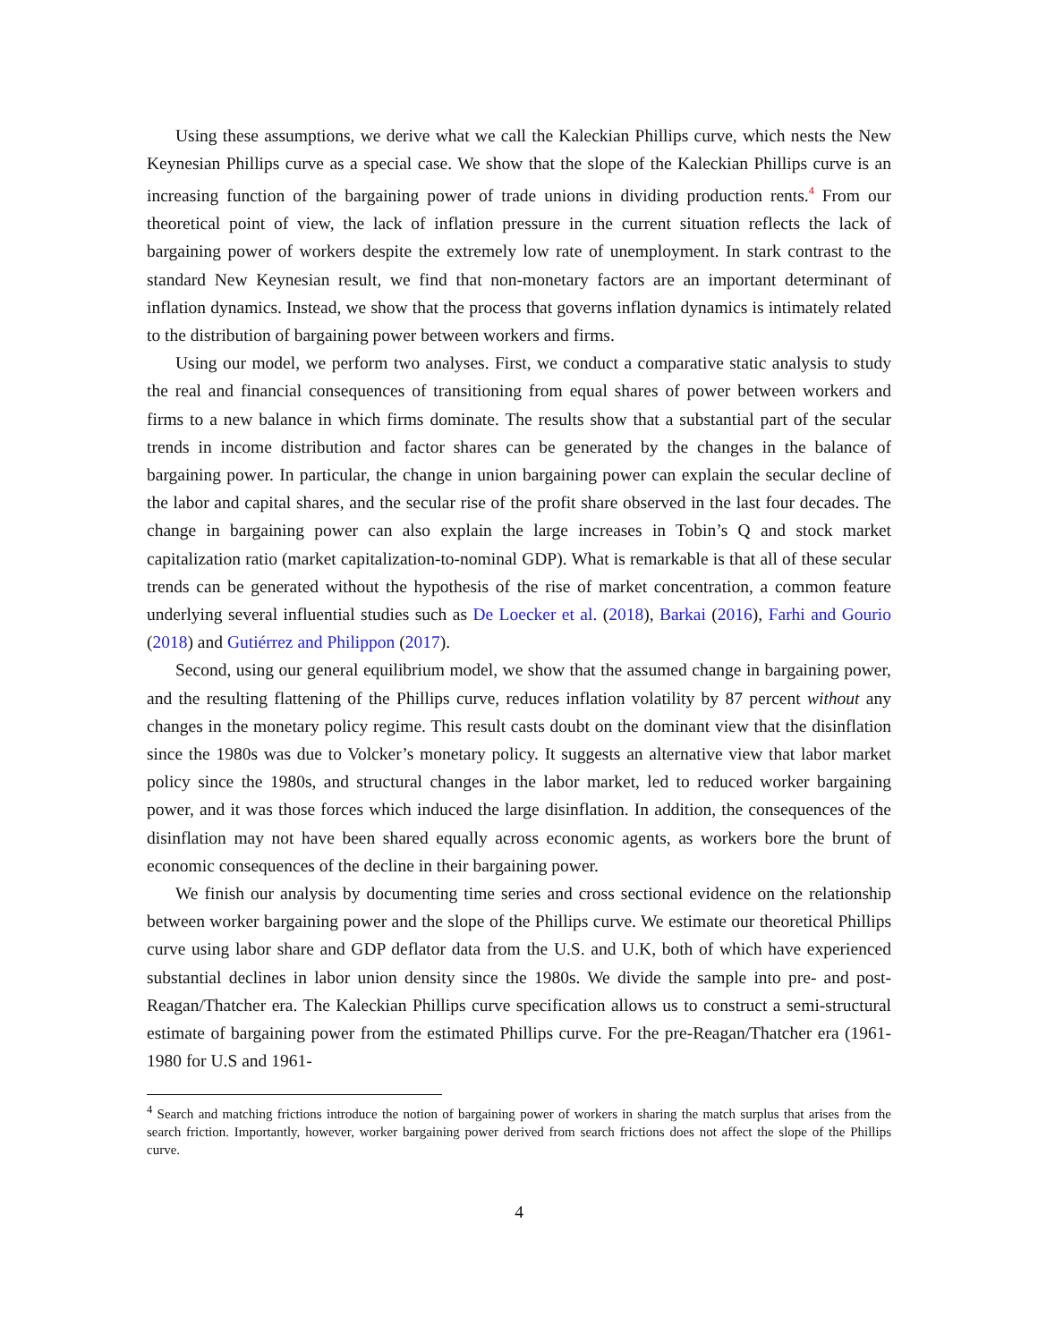Using these assumptions, we derive what we call the Kaleckian Phillips curve, which nests the New Keynesian Phillips curve as a special case. We show that the slope of the Kaleckian Phillips curve is an increasing function of the bargaining power of trade unions in dividing production rents.<sup>4</sup> From our theoretical point of view, the lack of inflation pressure in the current situation reflects the lack of bargaining power of workers despite the extremely low rate of unemployment. In stark contrast to the standard New Keynesian result, we find that non-monetary factors are an important determinant of inflation dynamics. Instead, we show that the process that governs inflation dynamics is intimately related to the distribution of bargaining power between workers and firms.
Using our model, we perform two analyses. First, we conduct a comparative static analysis to study the real and financial consequences of transitioning from equal shares of power between workers and firms to a new balance in which firms dominate. The results show that a substantial part of the secular trends in income distribution and factor shares can be generated by the changes in the balance of bargaining power. In particular, the change in union bargaining power can explain the secular decline of the labor and capital shares, and the secular rise of the profit share observed in the last four decades. The change in bargaining power can also explain the large increases in Tobin’s Q and stock market capitalization ratio (market capitalization-to-nominal GDP). What is remarkable is that all of these secular trends can be generated without the hypothesis of the rise of market concentration, a common feature underlying several influential studies such as De Loecker et al. (2018), Barkai (2016), Farhi and Gourio (2018) and Gutiérrez and Philippon (2017).
Second, using our general equilibrium model, we show that the assumed change in bargaining power, and the resulting flattening of the Phillips curve, reduces inflation volatility by 87 percent without any changes in the monetary policy regime. This result casts doubt on the dominant view that the disinflation since the 1980s was due to Volcker’s monetary policy. It suggests an alternative view that labor market policy since the 1980s, and structural changes in the labor market, led to reduced worker bargaining power, and it was those forces which induced the large disinflation. In addition, the consequences of the disinflation may not have been shared equally across economic agents, as workers bore the brunt of economic consequences of the decline in their bargaining power.
We finish our analysis by documenting time series and cross sectional evidence on the relationship between worker bargaining power and the slope of the Phillips curve. We estimate our theoretical Phillips curve using labor share and GDP deflator data from the U.S. and U.K, both of which have experienced substantial declines in labor union density since the 1980s. We divide the sample into pre- and post-Reagan/Thatcher era. The Kaleckian Phillips curve specification allows us to construct a semi-structural estimate of bargaining power from the estimated Phillips curve. For the pre-Reagan/Thatcher era (1961-1980 for U.S and 1961-
<sup>4</sup> Search and matching frictions introduce the notion of bargaining power of workers in sharing the match surplus that arises from the search friction. Importantly, however, worker bargaining power derived from search frictions does not affect the slope of the Phillips curve.
4